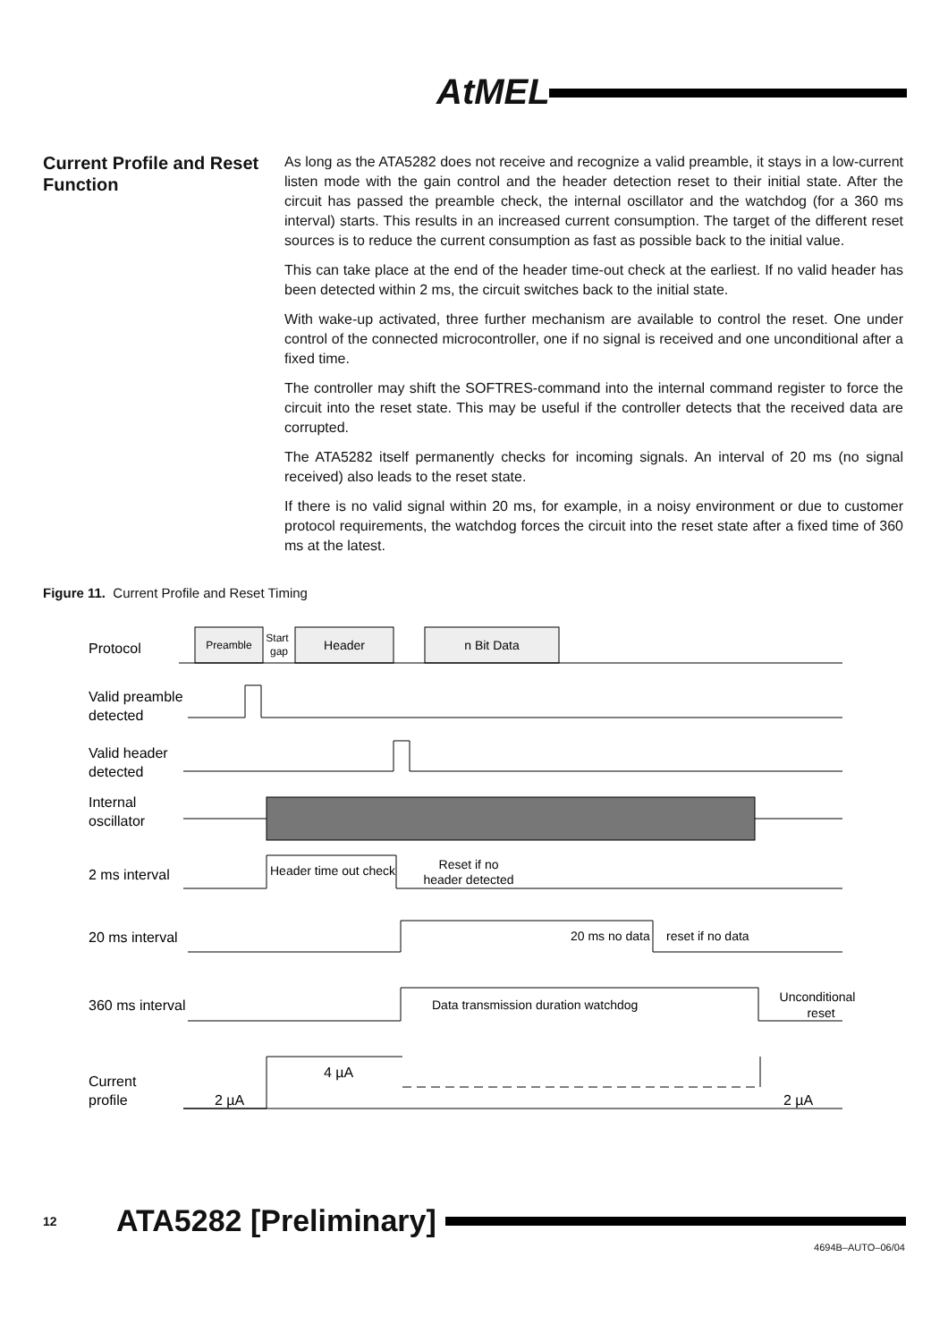AtMEL
Current Profile and Reset Function
As long as the ATA5282 does not receive and recognize a valid preamble, it stays in a low-current listen mode with the gain control and the header detection reset to their initial state. After the circuit has passed the preamble check, the internal oscillator and the watchdog (for a 360 ms interval) starts. This results in an increased current consumption. The target of the different reset sources is to reduce the current consumption as fast as possible back to the initial value.
This can take place at the end of the header time-out check at the earliest. If no valid header has been detected within 2 ms, the circuit switches back to the initial state.
With wake-up activated, three further mechanism are available to control the reset. One under control of the connected microcontroller, one if no signal is received and one unconditional after a fixed time.
The controller may shift the SOFTRES-command into the internal command register to force the circuit into the reset state. This may be useful if the controller detects that the received data are corrupted.
The ATA5282 itself permanently checks for incoming signals. An interval of 20 ms (no signal received) also leads to the reset state.
If there is no valid signal within 20 ms, for example, in a noisy environment or due to customer protocol requirements, the watchdog forces the circuit into the reset state after a fixed time of 360 ms at the latest.
Figure 11. Current Profile and Reset Timing
Preamble
Start
gap
Header
n Bit Data
Reset if no
header detected
Unconditional
reset
Header time out check
20 ms no data
reset if no data
Data transmission duration watchdog
Protocol
Valid preamble
detected
Valid header
detected
Internal
oscillator
2 ms interval
20 ms interval
360 ms interval
Current
profile
4 µA
2 µA
2 µA
12 ATA5282 [Preliminary]
4694B–AUTO–06/04